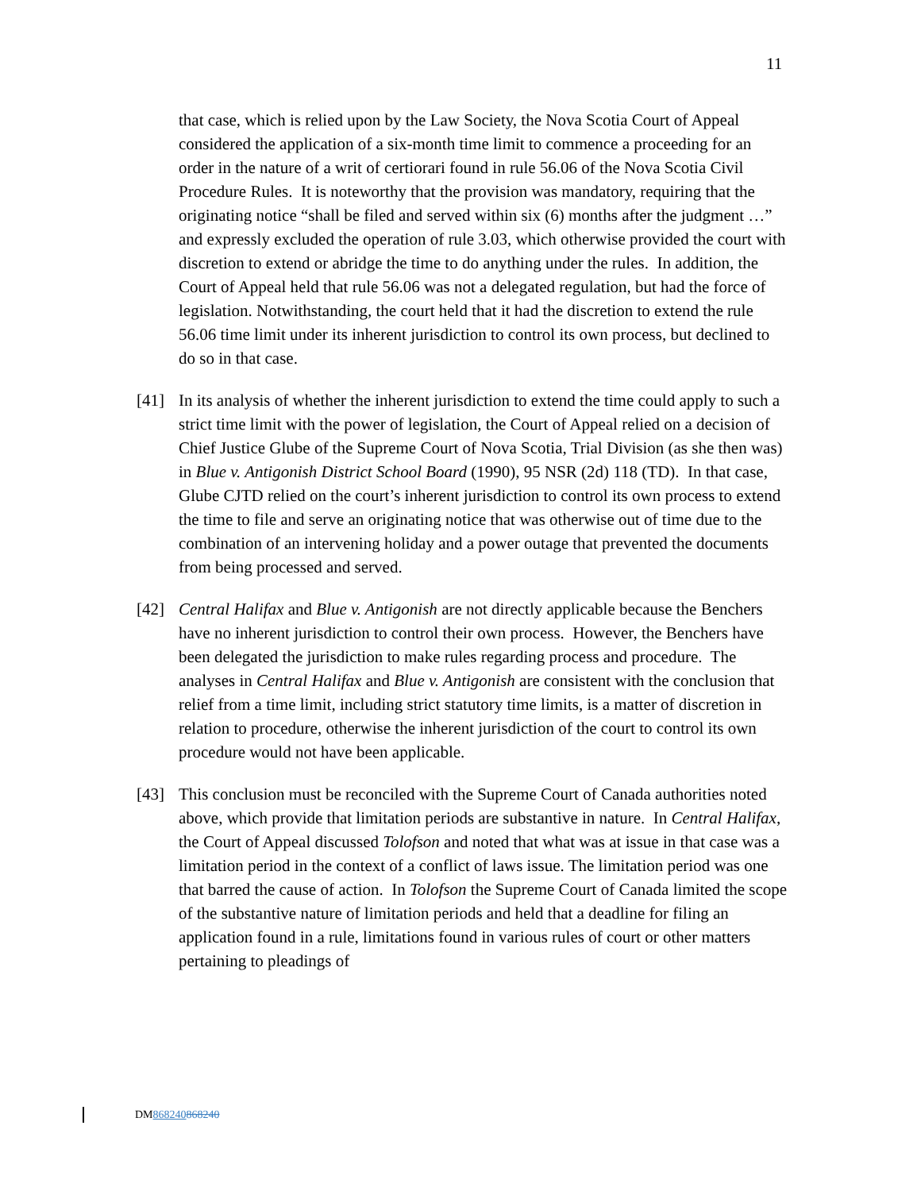11
that case, which is relied upon by the Law Society, the Nova Scotia Court of Appeal considered the application of a six-month time limit to commence a proceeding for an order in the nature of a writ of certiorari found in rule 56.06 of the Nova Scotia Civil Procedure Rules. It is noteworthy that the provision was mandatory, requiring that the originating notice “shall be filed and served within six (6) months after the judgment …” and expressly excluded the operation of rule 3.03, which otherwise provided the court with discretion to extend or abridge the time to do anything under the rules. In addition, the Court of Appeal held that rule 56.06 was not a delegated regulation, but had the force of legislation. Notwithstanding, the court held that it had the discretion to extend the rule 56.06 time limit under its inherent jurisdiction to control its own process, but declined to do so in that case.
[41] In its analysis of whether the inherent jurisdiction to extend the time could apply to such a strict time limit with the power of legislation, the Court of Appeal relied on a decision of Chief Justice Glube of the Supreme Court of Nova Scotia, Trial Division (as she then was) in Blue v. Antigonish District School Board (1990), 95 NSR (2d) 118 (TD). In that case, Glube CJTD relied on the court’s inherent jurisdiction to control its own process to extend the time to file and serve an originating notice that was otherwise out of time due to the combination of an intervening holiday and a power outage that prevented the documents from being processed and served.
[42] Central Halifax and Blue v. Antigonish are not directly applicable because the Benchers have no inherent jurisdiction to control their own process. However, the Benchers have been delegated the jurisdiction to make rules regarding process and procedure. The analyses in Central Halifax and Blue v. Antigonish are consistent with the conclusion that relief from a time limit, including strict statutory time limits, is a matter of discretion in relation to procedure, otherwise the inherent jurisdiction of the court to control its own procedure would not have been applicable.
[43] This conclusion must be reconciled with the Supreme Court of Canada authorities noted above, which provide that limitation periods are substantive in nature. In Central Halifax, the Court of Appeal discussed Tolofson and noted that what was at issue in that case was a limitation period in the context of a conflict of laws issue. The limitation period was one that barred the cause of action. In Tolofson the Supreme Court of Canada limited the scope of the substantive nature of limitation periods and held that a deadline for filing an application found in a rule, limitations found in various rules of court or other matters pertaining to pleadings of
DM868240868240